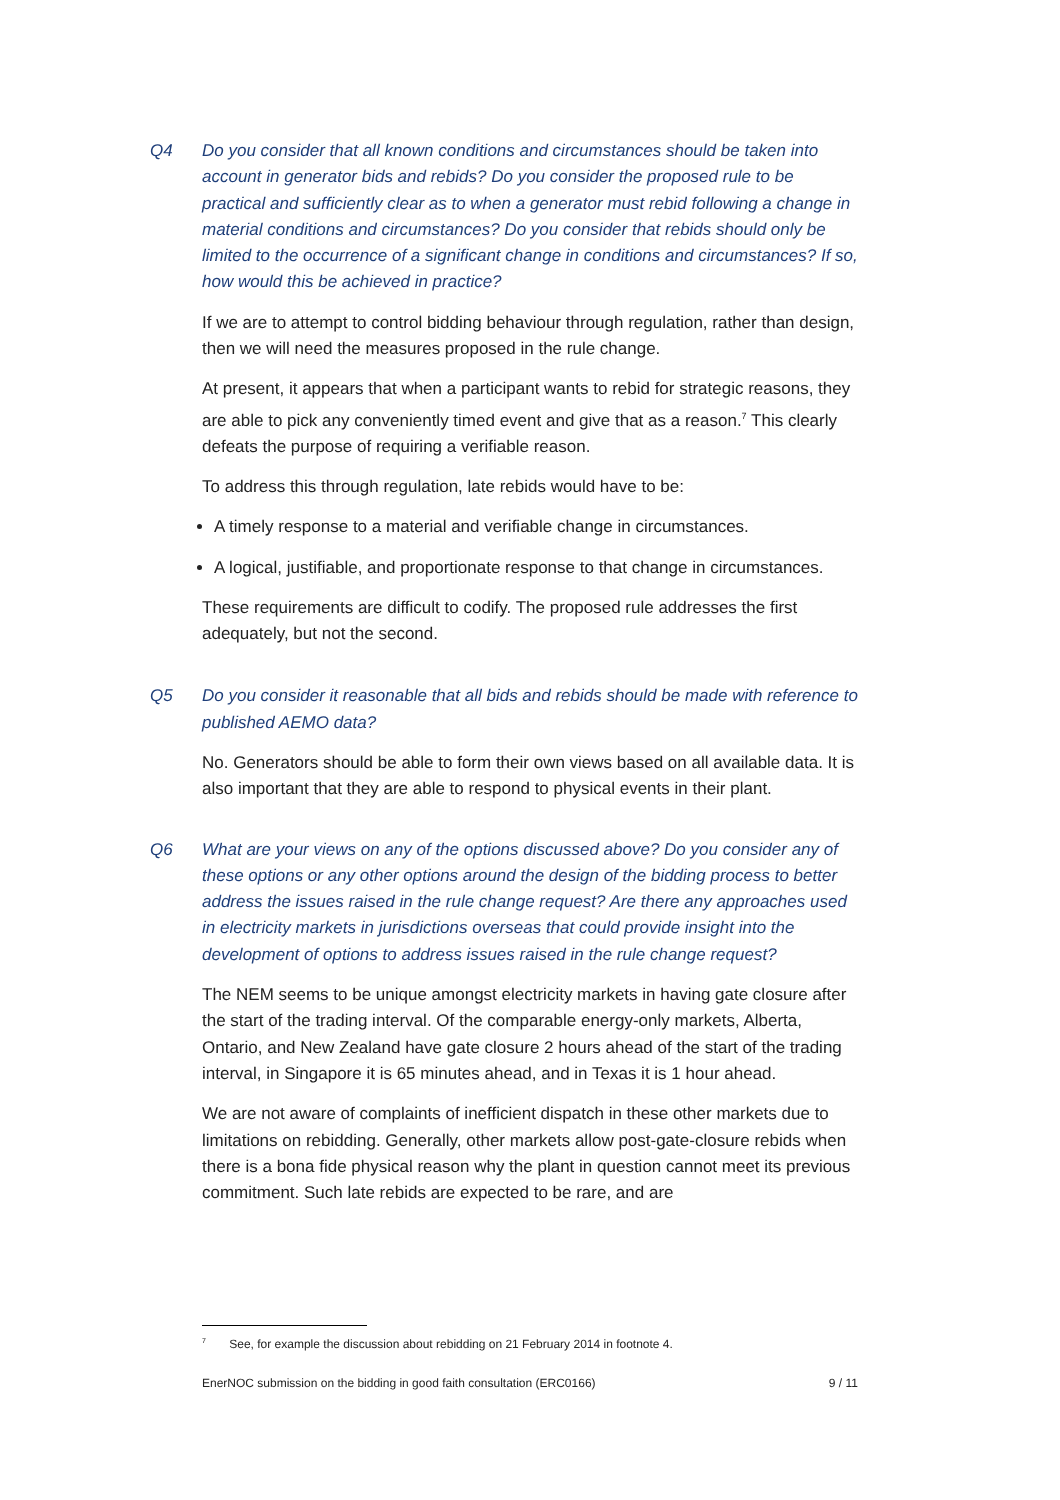Q4 Do you consider that all known conditions and circumstances should be taken into account in generator bids and rebids? Do you consider the proposed rule to be practical and sufficiently clear as to when a generator must rebid following a change in material conditions and circumstances? Do you consider that rebids should only be limited to the occurrence of a significant change in conditions and circumstances? If so, how would this be achieved in practice?
If we are to attempt to control bidding behaviour through regulation, rather than design, then we will need the measures proposed in the rule change.
At present, it appears that when a participant wants to rebid for strategic reasons, they are able to pick any conveniently timed event and give that as a reason.<sup>7</sup> This clearly defeats the purpose of requiring a verifiable reason.
To address this through regulation, late rebids would have to be:
A timely response to a material and verifiable change in circumstances.
A logical, justifiable, and proportionate response to that change in circumstances.
These requirements are difficult to codify. The proposed rule addresses the first adequately, but not the second.
Q5 Do you consider it reasonable that all bids and rebids should be made with reference to published AEMO data?
No. Generators should be able to form their own views based on all available data. It is also important that they are able to respond to physical events in their plant.
Q6 What are your views on any of the options discussed above? Do you consider any of these options or any other options around the design of the bidding process to better address the issues raised in the rule change request? Are there any approaches used in electricity markets in jurisdictions overseas that could provide insight into the development of options to address issues raised in the rule change request?
The NEM seems to be unique amongst electricity markets in having gate closure after the start of the trading interval. Of the comparable energy-only markets, Alberta, Ontario, and New Zealand have gate closure 2 hours ahead of the start of the trading interval, in Singapore it is 65 minutes ahead, and in Texas it is 1 hour ahead.
We are not aware of complaints of inefficient dispatch in these other markets due to limitations on rebidding. Generally, other markets allow post-gate-closure rebids when there is a bona fide physical reason why the plant in question cannot meet its previous commitment. Such late rebids are expected to be rare, and are
<sup>7</sup> See, for example the discussion about rebidding on 21 February 2014 in footnote 4.
EnerNOC submission on the bidding in good faith consultation (ERC0166) 9 / 11